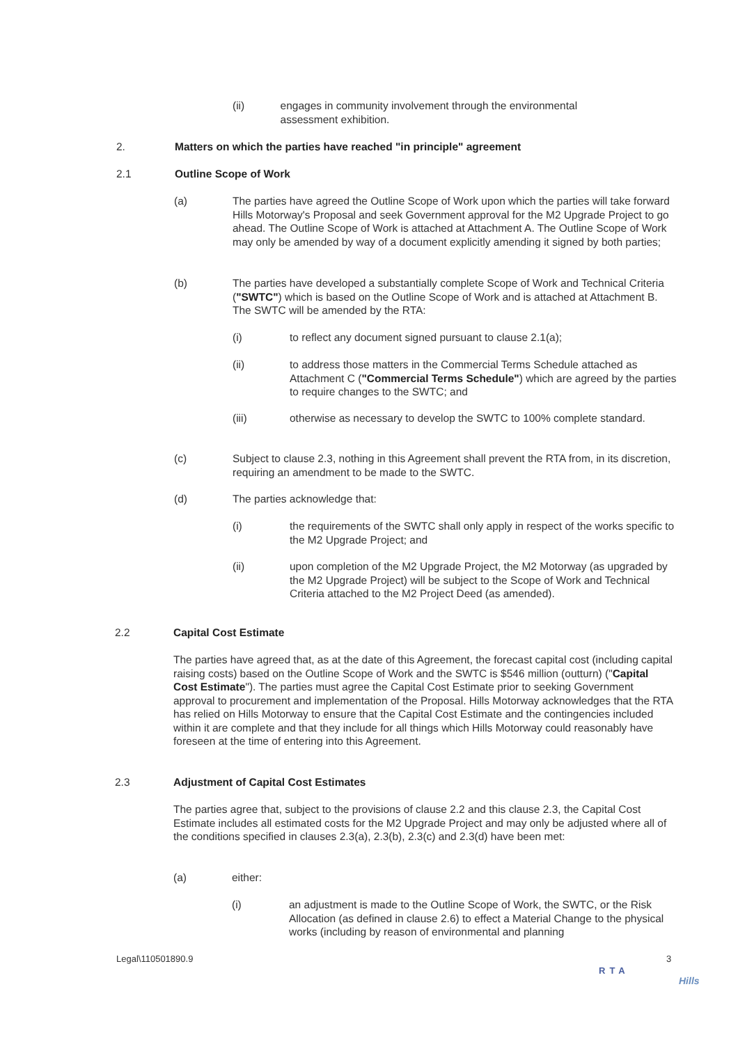(ii) engages in community involvement through the environmental assessment exhibition.
2. Matters on which the parties have reached "in principle" agreement
2.1 Outline Scope of Work
(a) The parties have agreed the Outline Scope of Work upon which the parties will take forward Hills Motorway's Proposal and seek Government approval for the M2 Upgrade Project to go ahead. The Outline Scope of Work is attached at Attachment A. The Outline Scope of Work may only be amended by way of a document explicitly amending it signed by both parties;
(b) The parties have developed a substantially complete Scope of Work and Technical Criteria ("SWTC") which is based on the Outline Scope of Work and is attached at Attachment B. The SWTC will be amended by the RTA:
(i) to reflect any document signed pursuant to clause 2.1(a);
(ii) to address those matters in the Commercial Terms Schedule attached as Attachment C ("Commercial Terms Schedule") which are agreed by the parties to require changes to the SWTC; and
(iii) otherwise as necessary to develop the SWTC to 100% complete standard.
(c) Subject to clause 2.3, nothing in this Agreement shall prevent the RTA from, in its discretion, requiring an amendment to be made to the SWTC.
(d) The parties acknowledge that:
(i) the requirements of the SWTC shall only apply in respect of the works specific to the M2 Upgrade Project; and
(ii) upon completion of the M2 Upgrade Project, the M2 Motorway (as upgraded by the M2 Upgrade Project) will be subject to the Scope of Work and Technical Criteria attached to the M2 Project Deed (as amended).
2.2 Capital Cost Estimate
The parties have agreed that, as at the date of this Agreement, the forecast capital cost (including capital raising costs) based on the Outline Scope of Work and the SWTC is $546 million (outturn) ("Capital Cost Estimate"). The parties must agree the Capital Cost Estimate prior to seeking Government approval to procurement and implementation of the Proposal. Hills Motorway acknowledges that the RTA has relied on Hills Motorway to ensure that the Capital Cost Estimate and the contingencies included within it are complete and that they include for all things which Hills Motorway could reasonably have foreseen at the time of entering into this Agreement.
2.3 Adjustment of Capital Cost Estimates
The parties agree that, subject to the provisions of clause 2.2 and this clause 2.3, the Capital Cost Estimate includes all estimated costs for the M2 Upgrade Project and may only be adjusted where all of the conditions specified in clauses 2.3(a), 2.3(b), 2.3(c) and 2.3(d) have been met:
(a) either:
(i) an adjustment is made to the Outline Scope of Work, the SWTC, or the Risk Allocation (as defined in clause 2.6) to effect a Material Change to the physical works (including by reason of environmental and planning
Legal\110501890.9 3
RTA
Hills